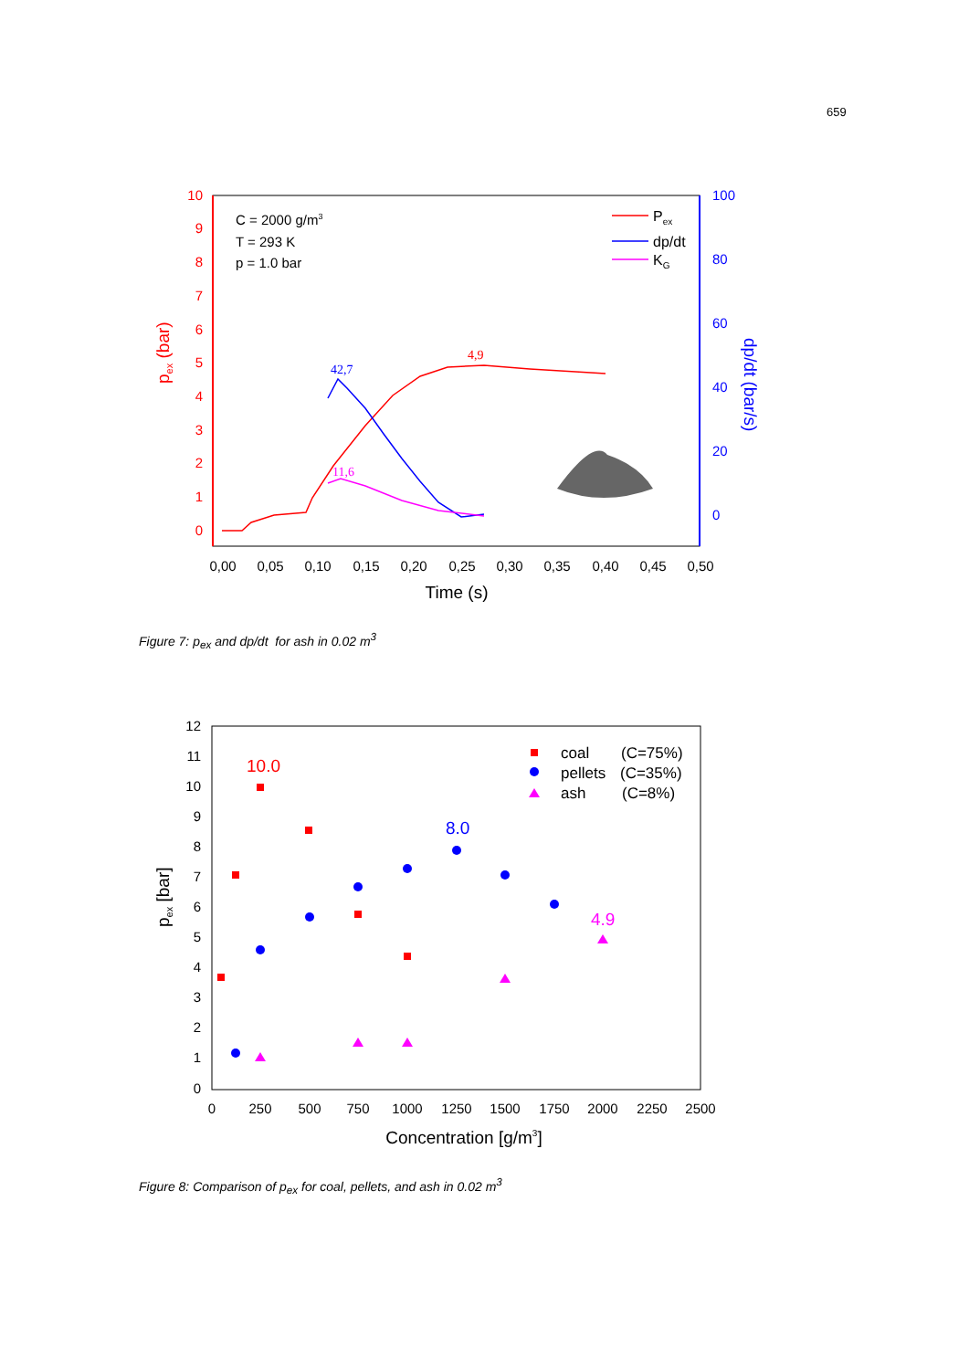659
10
9
8
7
6
5
4
3
2
1
0
100
80
60
40
20
0
0,00
0,05
0,10
0,15
0,20
0,25
0,30
0,35
0,40
0,45
0,50
Time (s)
pex (bar)
dp/dt (bar/s)
C = 2000 g/m3
T = 293 K
p = 1.0 bar
Pex
dp/dt
KG
42,7
4,9
11,6
Figure 7: p<sub>ex</sub> and dp/dt for ash in 0.02 m<sup>3</sup>
12
11
10
9
8
7
6
5
4
3
2
1
0
0
250
500
750
1000
1250
1500
1750
2000
2250
2500
Concentration [g/m3]
pex [bar]
coal
(C=75%)
pellets
(C=35%)
ash
(C=8%)
10.0
8.0
4.9
Figure 8: Comparison of p<sub>ex</sub> for coal, pellets, and ash in 0.02 m<sup>3</sup>